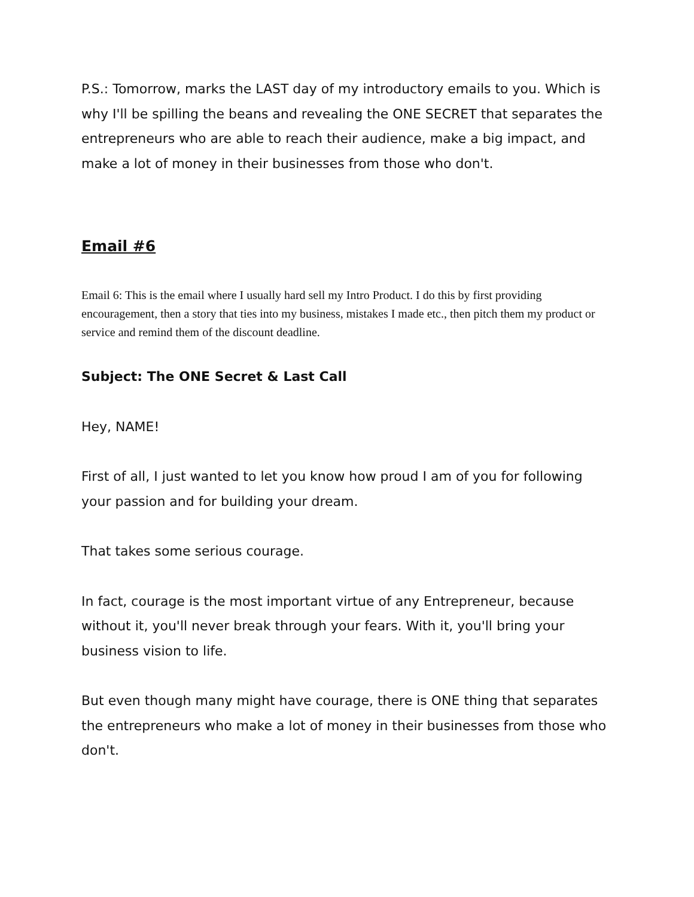P.S.: Tomorrow, marks the LAST day of my introductory emails to you. Which is why I'll be spilling the beans and revealing the ONE SECRET that separates the entrepreneurs who are able to reach their audience, make a big impact, and make a lot of money in their businesses from those who don't.
Email #6
Email 6: This is the email where I usually hard sell my Intro Product. I do this by first providing encouragement, then a story that ties into my business, mistakes I made etc., then pitch them my product or service and remind them of the discount deadline.
Subject: The ONE Secret & Last Call
Hey, NAME!
First of all, I just wanted to let you know how proud I am of you for following your passion and for building your dream.
That takes some serious courage.
In fact, courage is the most important virtue of any Entrepreneur, because without it, you'll never break through your fears. With it, you'll bring your business vision to life.
But even though many might have courage, there is ONE thing that separates the entrepreneurs who make a lot of money in their businesses from those who don't.